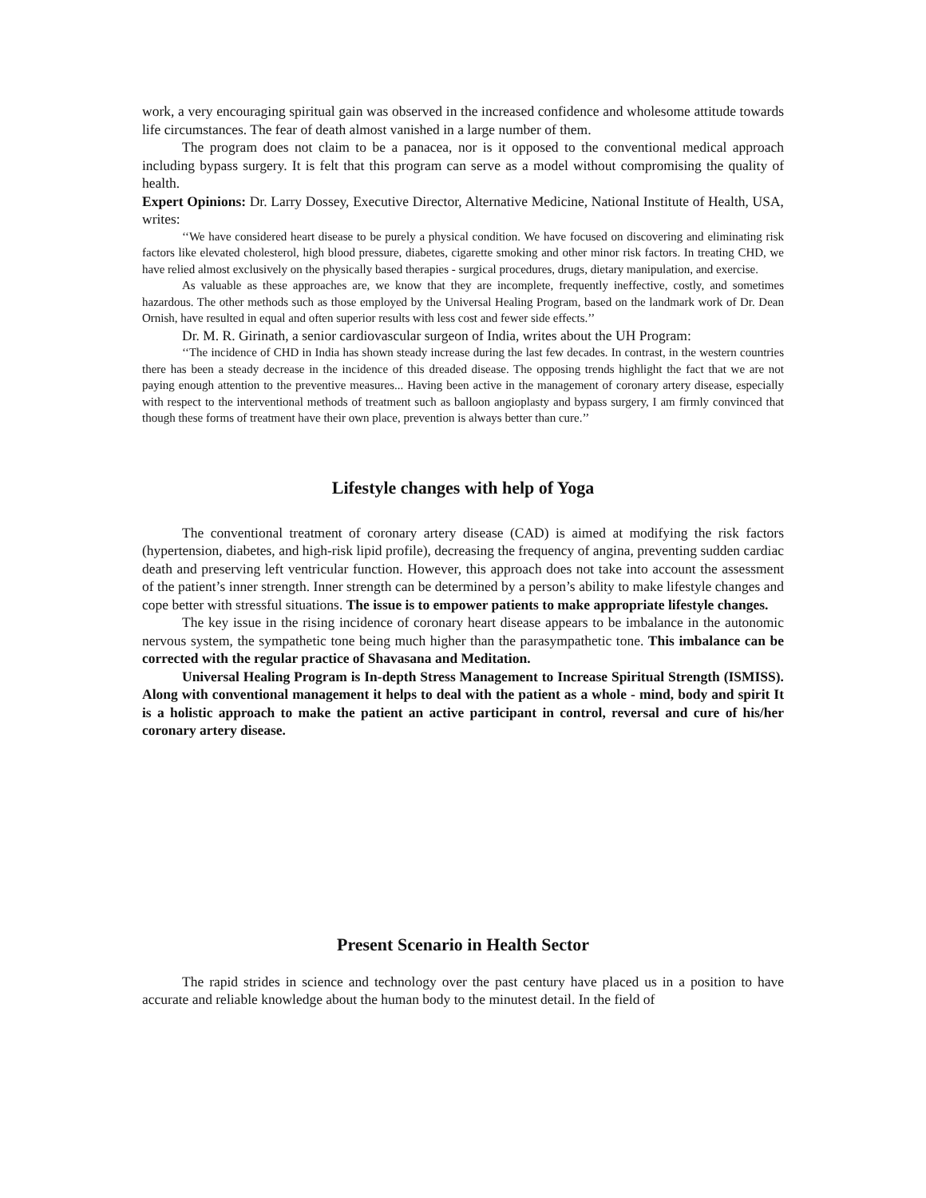work, a very encouraging spiritual gain was observed in the increased confidence and wholesome attitude towards life circumstances. The fear of death almost vanished in a large number of them.
The program does not claim to be a panacea, nor is it opposed to the conventional medical approach including bypass surgery. It is felt that this program can serve as a model without compromising the quality of health.
Expert Opinions: Dr. Larry Dossey, Executive Director, Alternative Medicine, National Institute of Health, USA, writes:
‘‘We have considered heart disease to be purely a physical condition. We have focused on discovering and eliminating risk factors like elevated cholesterol, high blood pressure, diabetes, cigarette smoking and other minor risk factors. In treating CHD, we have relied almost exclusively on the physically based therapies - surgical procedures, drugs, dietary manipulation, and exercise.
As valuable as these approaches are, we know that they are incomplete, frequently ineffective, costly, and sometimes hazardous. The other methods such as those employed by the Universal Healing Program, based on the landmark work of Dr. Dean Ornish, have resulted in equal and often superior results with less cost and fewer side effects.’’
Dr. M. R. Girinath, a senior cardiovascular surgeon of India, writes about the UH Program:
‘‘The incidence of CHD in India has shown steady increase during the last few decades. In contrast, in the western countries there has been a steady decrease in the incidence of this dreaded disease. The opposing trends highlight the fact that we are not paying enough attention to the preventive measures... Having been active in the management of coronary artery disease, especially with respect to the interventional methods of treatment such as balloon angioplasty and bypass surgery, I am firmly convinced that though these forms of treatment have their own place, prevention is always better than cure.’’
Lifestyle changes with help of Yoga
The conventional treatment of coronary artery disease (CAD) is aimed at modifying the risk factors (hypertension, diabetes, and high-risk lipid profile), decreasing the frequency of angina, preventing sudden cardiac death and preserving left ventricular function. However, this approach does not take into account the assessment of the patient’s inner strength. Inner strength can be determined by a person’s ability to make lifestyle changes and cope better with stressful situations. The issue is to empower patients to make appropriate lifestyle changes.
The key issue in the rising incidence of coronary heart disease appears to be imbalance in the autonomic nervous system, the sympathetic tone being much higher than the parasympathetic tone. This imbalance can be corrected with the regular practice of Shavasana and Meditation.
Universal Healing Program is In-depth Stress Management to Increase Spiritual Strength (ISMISS). Along with conventional management it helps to deal with the patient as a whole - mind, body and spirit It is a holistic approach to make the patient an active participant in control, reversal and cure of his/her coronary artery disease.
Present Scenario in Health Sector
The rapid strides in science and technology over the past century have placed us in a position to have accurate and reliable knowledge about the human body to the minutest detail. In the field of